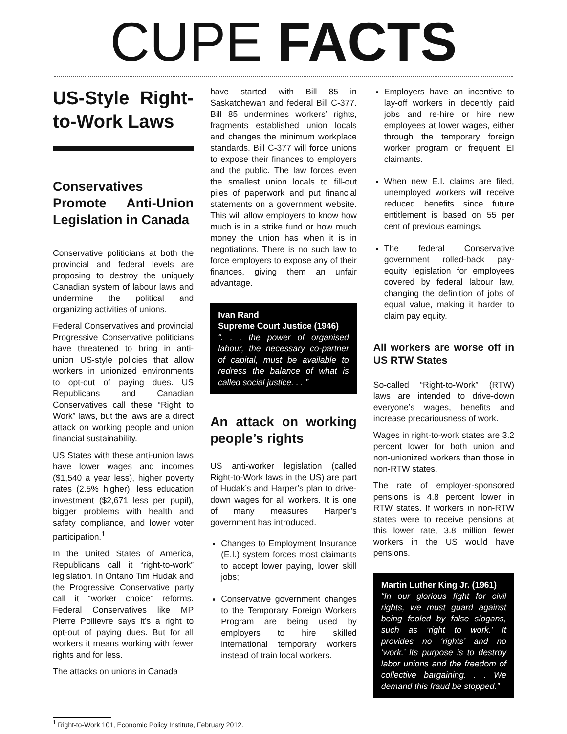CUPE FACTS
US-Style Right-to-Work Laws
Conservatives Promote Anti-Union Legislation in Canada
Conservative politicians at both the provincial and federal levels are proposing to destroy the uniquely Canadian system of labour laws and undermine the political and organizing activities of unions.
Federal Conservatives and provincial Progressive Conservative politicians have threatened to bring in anti-union US-style policies that allow workers in unionized environments to opt-out of paying dues. US Republicans and Canadian Conservatives call these “Right to Work” laws, but the laws are a direct attack on working people and union financial sustainability.
US States with these anti-union laws have lower wages and incomes ($1,540 a year less), higher poverty rates (2.5% higher), less education investment ($2,671 less per pupil), bigger problems with health and safety compliance, and lower voter participation.<sup>1</sup>
In the United States of America, Republicans call it “right-to-work” legislation. In Ontario Tim Hudak and the Progressive Conservative party call it “worker choice” reforms. Federal Conservatives like MP Pierre Poilievre says it’s a right to opt-out of paying dues. But for all workers it means working with fewer rights and for less.
The attacks on unions in Canada
have started with Bill 85 in Saskatchewan and federal Bill C-377. Bill 85 undermines workers’ rights, fragments established union locals and changes the minimum workplace standards. Bill C-377 will force unions to expose their finances to employers and the public. The law forces even the smallest union locals to fill-out piles of paperwork and put financial statements on a government website. This will allow employers to know how much is in a strike fund or how much money the union has when it is in negotiations. There is no such law to force employers to expose any of their finances, giving them an unfair advantage.
Ivan Rand
Supreme Court Justice (1946)
“. . . the power of organised labour, the necessary co-partner of capital, must be available to redress the balance of what is called social justice. . . ”
An attack on working people’s rights
US anti-worker legislation (called Right-to-Work laws in the US) are part of Hudak’s and Harper’s plan to drive-down wages for all workers. It is one of many measures Harper’s government has introduced.
Changes to Employment Insurance (E.I.) system forces most claimants to accept lower paying, lower skill jobs;
Conservative government changes to the Temporary Foreign Workers Program are being used by employers to hire skilled international temporary workers instead of train local workers.
Employers have an incentive to lay-off workers in decently paid jobs and re-hire or hire new employees at lower wages, either through the temporary foreign worker program or frequent EI claimants.
When new E.I. claims are filed, unemployed workers will receive reduced benefits since future entitlement is based on 55 per cent of previous earnings.
The federal Conservative government rolled-back pay-equity legislation for employees covered by federal labour law, changing the definition of jobs of equal value, making it harder to claim pay equity.
All workers are worse off in US RTW States
So-called “Right-to-Work” (RTW) laws are intended to drive-down everyone’s wages, benefits and increase precariousness of work.
Wages in right-to-work states are 3.2 percent lower for both union and non-unionized workers than those in non-RTW states.
The rate of employer-sponsored pensions is 4.8 percent lower in RTW states. If workers in non-RTW states were to receive pensions at this lower rate, 3.8 million fewer workers in the US would have pensions.
Martin Luther King Jr. (1961)
“In our glorious fight for civil rights, we must guard against being fooled by false slogans, such as ‘right to work.’ It provides no ‘rights’ and no ‘work.’ Its purpose is to destroy labor unions and the freedom of collective bargaining. . . We demand this fraud be stopped.”
<sup>1</sup> Right-to-Work 101, Economic Policy Institute, February 2012.